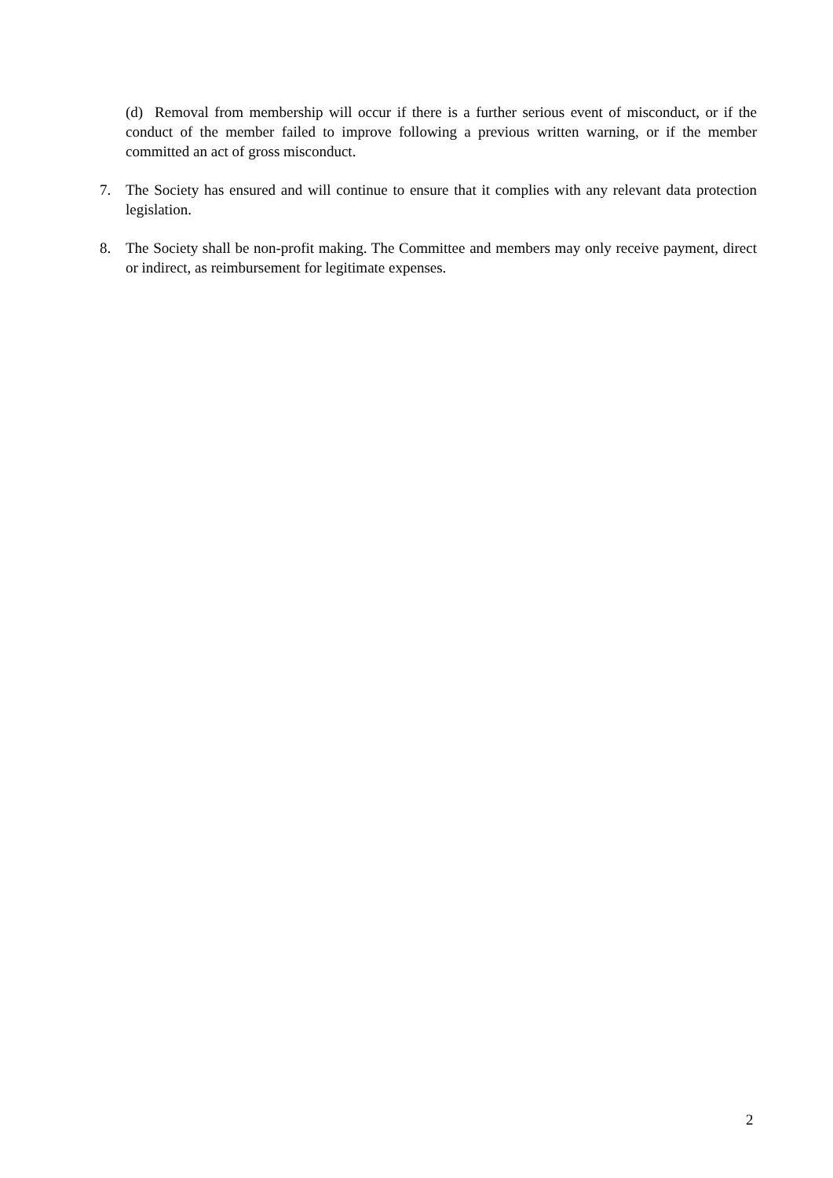(d) Removal from membership will occur if there is a further serious event of misconduct, or if the conduct of the member failed to improve following a previous written warning, or if the member committed an act of gross misconduct.
7. The Society has ensured and will continue to ensure that it complies with any relevant data protection legislation.
8. The Society shall be non-profit making. The Committee and members may only receive payment, direct or indirect, as reimbursement for legitimate expenses.
2